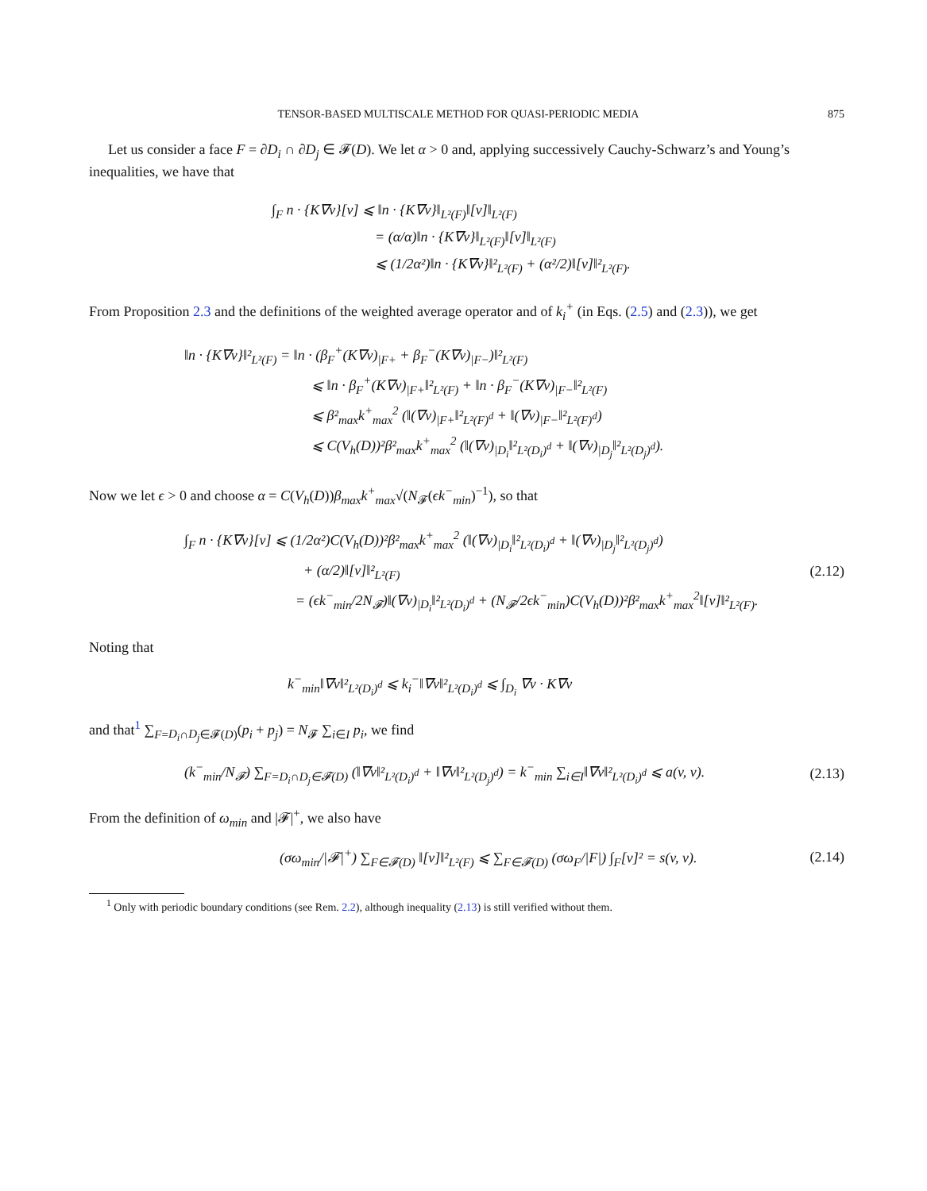TENSOR-BASED MULTISCALE METHOD FOR QUASI-PERIODIC MEDIA 875
Let us consider a face F = ∂D<sub>i</sub> ∩ ∂D<sub>j</sub> ∈ 𝓕(D). We let α > 0 and, applying successively Cauchy-Schwarz’s and Young’s inequalities, we have that
∫<sub>F</sub> n · {K∇v}[v] ⩽ ‖n · {K∇v}‖<sub>L²(F)</sub>‖[v]‖<sub>L²(F)</sub>
= (α/α)‖n · {K∇v}‖<sub>L²(F)</sub>‖[v]‖<sub>L²(F)</sub>
⩽ (1/2α²)‖n · {K∇v}‖²<sub>L²(F)</sub> + (α²/2)‖[v]‖²<sub>L²(F)</sub>.
From Proposition 2.3 and the definitions of the weighted average operator and of k<sub>i</sub><sup>+</sup> (in Eqs. (2.5) and (2.3)), we get
‖n · {K∇v}‖²<sub>L²(F)</sub> = ‖n · (β<sub>F</sub><sup>+</sup>(K∇v)<sub>|F+</sub> + β<sub>F</sub><sup>−</sup>(K∇v)<sub>|F−</sub>)‖²<sub>L²(F)</sub>
⩽ ‖n · β<sub>F</sub><sup>+</sup>(K∇v)<sub>|F+</sub>‖²<sub>L²(F)</sub> + ‖n · β<sub>F</sub><sup>−</sup>(K∇v)<sub>|F−</sub>‖²<sub>L²(F)</sub>
⩽ β²<sub>max</sub>k<sup>+</sup><sub>max</sub><sup>2</sup> (‖(∇v)<sub>|F+</sub>‖²<sub>L²(F)<sup>d</sup></sub> + ‖(∇v)<sub>|F−</sub>‖²<sub>L²(F)<sup>d</sup></sub>)
⩽ C(V<sub>h</sub>(D))²β²<sub>max</sub>k<sup>+</sup><sub>max</sub><sup>2</sup> (‖(∇v)<sub>|D<sub>i</sub></sub>‖²<sub>L²(D<sub>i</sub>)<sup>d</sup></sub> + ‖(∇v)<sub>|D<sub>j</sub></sub>‖²<sub>L²(D<sub>j</sub>)<sup>d</sup></sub>).
Now we let ϵ > 0 and choose α = C(V<sub>h</sub>(D))β<sub>max</sub>k<sup>+</sup><sub>max</sub>√(N<sub>𝓕</sub>(ϵk<sup>−</sup><sub>min</sub>)<sup>−1</sup>), so that
∫<sub>F</sub> n · {K∇v}[v] ⩽ (1/2α²)C(V<sub>h</sub>(D))²β²<sub>max</sub>k<sup>+</sup><sub>max</sub><sup>2</sup> (‖(∇v)<sub>|D<sub>i</sub></sub>‖²<sub>L²(D<sub>i</sub>)<sup>d</sup></sub> + ‖(∇v)<sub>|D<sub>j</sub></sub>‖²<sub>L²(D<sub>j</sub>)<sup>d</sup></sub>)
+ (α/2)‖[v]‖²<sub>L²(F)</sub>
= (ϵk<sup>−</sup><sub>min</sub>/2N<sub>𝓕</sub>)‖(∇v)<sub>|D<sub>i</sub></sub>‖²<sub>L²(D<sub>i</sub>)<sup>d</sup></sub> + (N<sub>𝓕</sub>/2ϵk<sup>−</sup><sub>min</sub>)C(V<sub>h</sub>(D))²β²<sub>max</sub>k<sup>+</sup><sub>max</sub><sup>2</sup>‖[v]‖²<sub>L²(F)</sub>.
(2.12)
Noting that
k<sup>−</sup><sub>min</sub>‖∇v‖²<sub>L²(D<sub>i</sub>)<sup>d</sup></sub> ⩽ k<sub>i</sub><sup>−</sup>‖∇v‖²<sub>L²(D<sub>i</sub>)<sup>d</sup></sub> ⩽ ∫<sub>D<sub>i</sub></sub> ∇v · K∇v
and that<sup>1</sup> ∑<sub>F=D<sub>i</sub>∩D<sub>j</sub>∈𝓕(D)</sub>(p<sub>i</sub> + p<sub>j</sub>) = N<sub>𝓕</sub> ∑<sub>i∈I</sub> p<sub>i</sub>, we find
(k<sup>−</sup><sub>min</sub>/N<sub>𝓕</sub>) ∑<sub>F=D<sub>i</sub>∩D<sub>j</sub>∈𝓕(D)</sub> (‖∇v‖²<sub>L²(D<sub>i</sub>)<sup>d</sup></sub> + ‖∇v‖²<sub>L²(D<sub>j</sub>)<sup>d</sup></sub>) = k<sup>−</sup><sub>min</sub> ∑<sub>i∈I</sub>‖∇v‖²<sub>L²(D<sub>i</sub>)<sup>d</sup></sub> ⩽ a(v, v).
(2.13)
From the definition of ω<sub>min</sub> and |𝓕|<sup>+</sup>, we also have
(σω<sub>min</sub>/|𝓕|<sup>+</sup>) ∑<sub>F∈𝓕(D)</sub> ‖[v]‖²<sub>L²(F)</sub> ⩽ ∑<sub>F∈𝓕(D)</sub> (σω<sub>F</sub>/|F|) ∫<sub>F</sub>[v]² = s(v, v).
(2.14)
<sup>1</sup> Only with periodic boundary conditions (see Rem. 2.2), although inequality (2.13) is still verified without them.